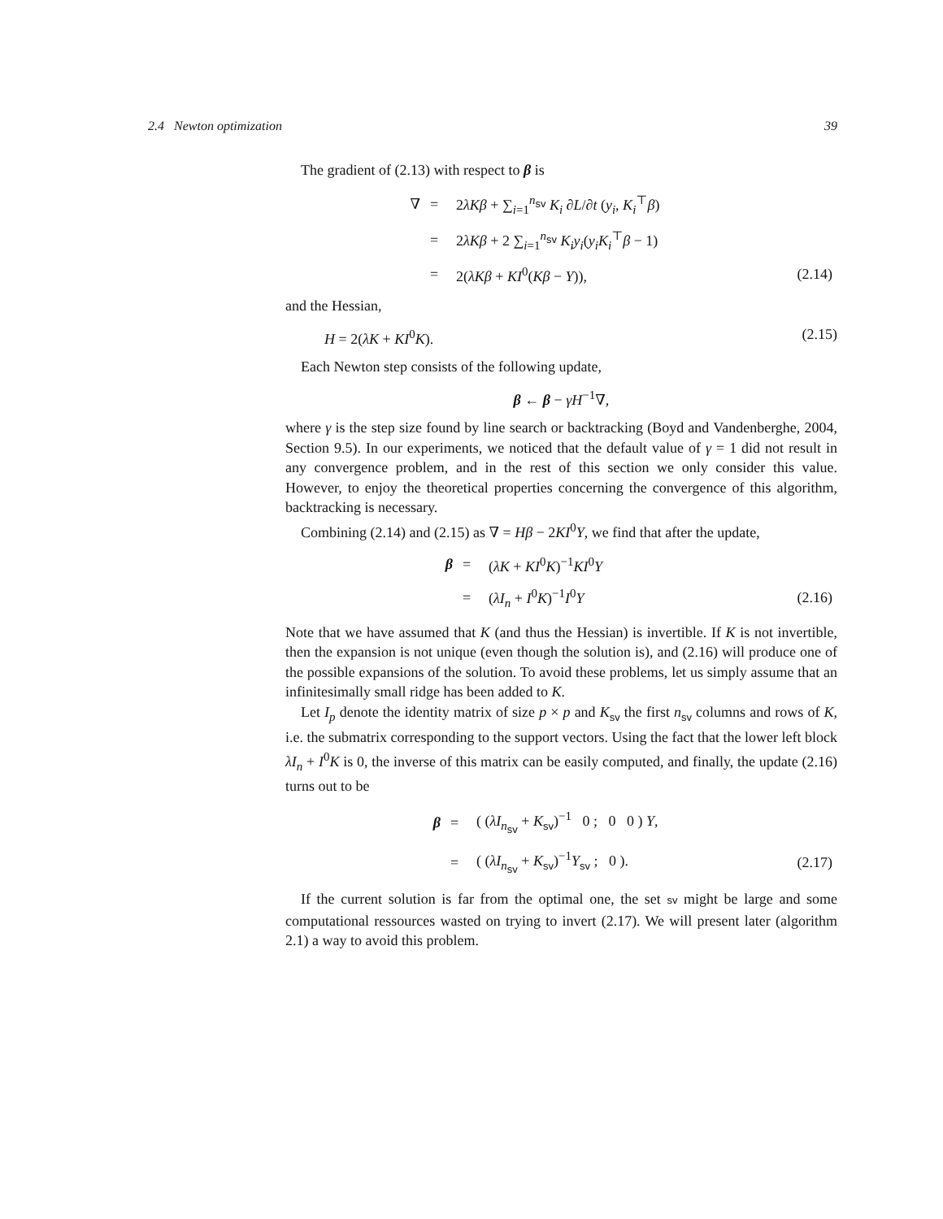2.4 Newton optimization 39
The gradient of (2.13) with respect to β is
| ∇ | = | 2 λKβ + ∑<sub>i=1</sub><sup>n<sub>sv</sub></sup> K<sub>i</sub> ∂ L /∂ t ( y<sub>i</sub> , K<sub>i</sub><sup>⊤</sup> β ) | |
| | = | 2 λKβ + 2 ∑<sub>i=1</sub><sup>n<sub>sv</sub></sup> K<sub>i</sub>y<sub>i</sub> ( y<sub>i</sub>K<sub>i</sub><sup>⊤</sup> β − 1) | |
| | = | 2( λKβ + KI<sup>0</sup>( Kβ − Y )), | (2.14) |
and the Hessian,
H = 2(λK + KI<sup>0</sup>K). (2.15)
Each Newton step consists of the following update,
β ← β − γH<sup>−1</sup>∇,
where γ is the step size found by line search or backtracking (Boyd and Vandenberghe, 2004, Section 9.5). In our experiments, we noticed that the default value of γ = 1 did not result in any convergence problem, and in the rest of this section we only consider this value. However, to enjoy the theoretical properties concerning the convergence of this algorithm, backtracking is necessary.
Combining (2.14) and (2.15) as ∇ = Hβ − 2KI<sup>0</sup>Y, we find that after the update,
| β | = | ( λK + KI<sup>0</sup> K )<sup>−1</sup> KI<sup>0</sup> Y | |
| | = | ( λI<sub>n</sub> + I<sup>0</sup> K )<sup>−1</sup> I<sup>0</sup> Y | (2.16) |
Note that we have assumed that K (and thus the Hessian) is invertible. If K is not invertible, then the expansion is not unique (even though the solution is), and (2.16) will produce one of the possible expansions of the solution. To avoid these problems, let us simply assume that an infinitesimally small ridge has been added to K.
Let I<sub>p</sub> denote the identity matrix of size p × p and K<sub>sv</sub> the first n<sub>sv</sub> columns and rows of K, i.e. the submatrix corresponding to the support vectors. Using the fact that the lower left block λI<sub>n</sub> + I<sup>0</sup>K is 0, the inverse of this matrix can be easily computed, and finally, the update (2.16) turns out to be
| β | = | ( ( λI<sub>n<sub>sv</sub></sub> + K<sub>sv</sub>)<sup>−1</sup> 0 ; 0 0 ) Y , | |
| | = | ( ( λI<sub>n<sub>sv</sub></sub> + K<sub>sv</sub>)<sup>−1</sup> Y<sub>sv</sub> ; 0 ). | (2.17) |
If the current solution is far from the optimal one, the set sv might be large and some computational ressources wasted on trying to invert (2.17). We will present later (algorithm 2.1) a way to avoid this problem.